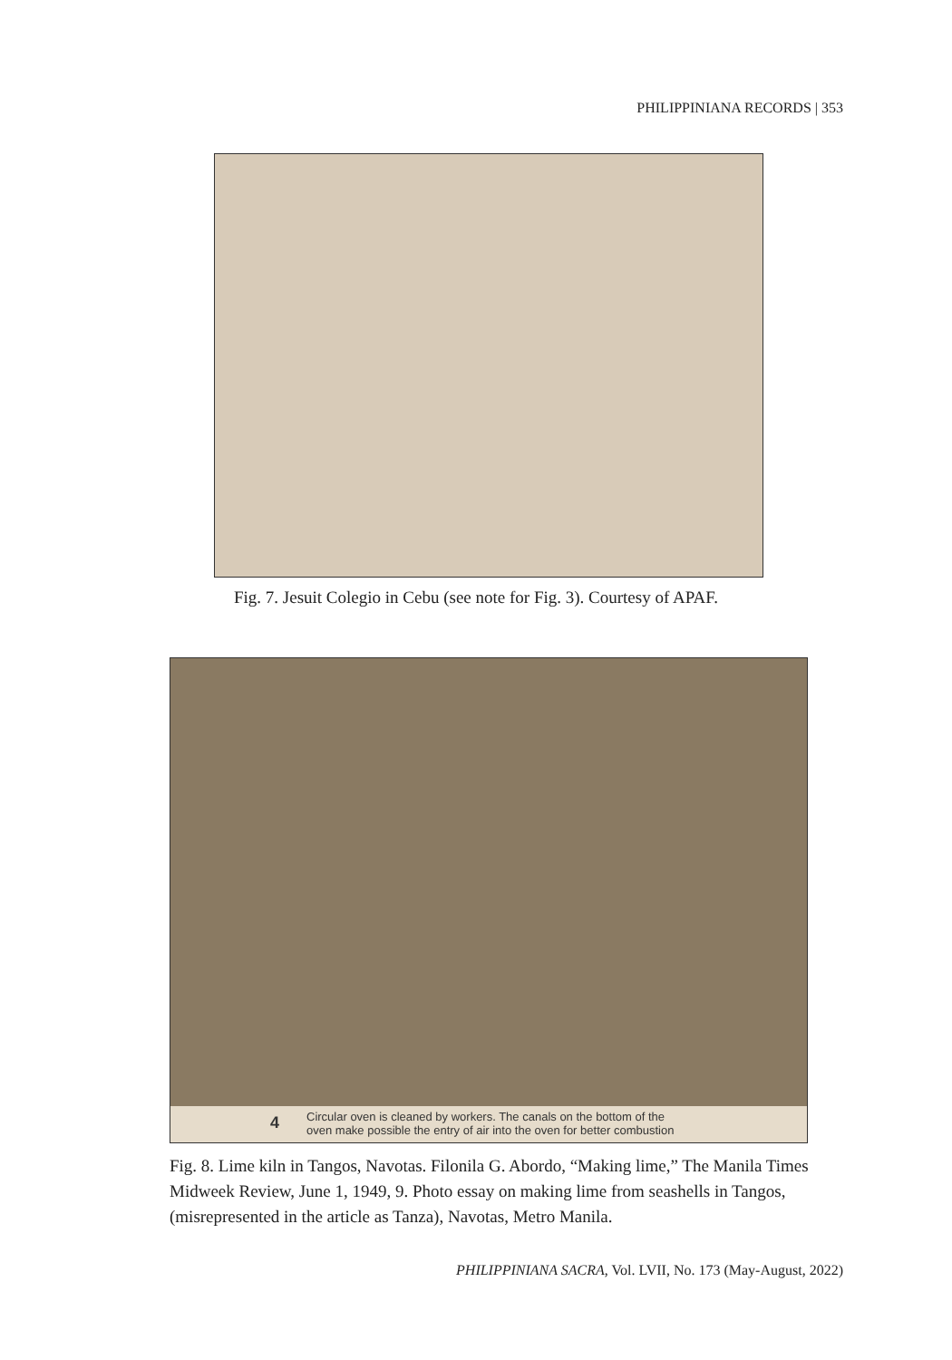PHILIPPINIANA RECORDS | 353
Fig. 7. Jesuit Colegio in Cebu (see note for Fig. 3). Courtesy of APAF.
4 Circular oven is cleaned by workers. The canals on the bottom of the
oven make possible the entry of air into the oven for better combustion
Fig. 8. Lime kiln in Tangos, Navotas. Filonila G. Abordo, “Making lime,” The Manila Times Midweek Review, June 1, 1949, 9. Photo essay on making lime from seashells in Tangos, (misrepresented in the article as Tanza), Navotas, Metro Manila.
PHILIPPINIANA SACRA, Vol. LVII, No. 173 (May-August, 2022)